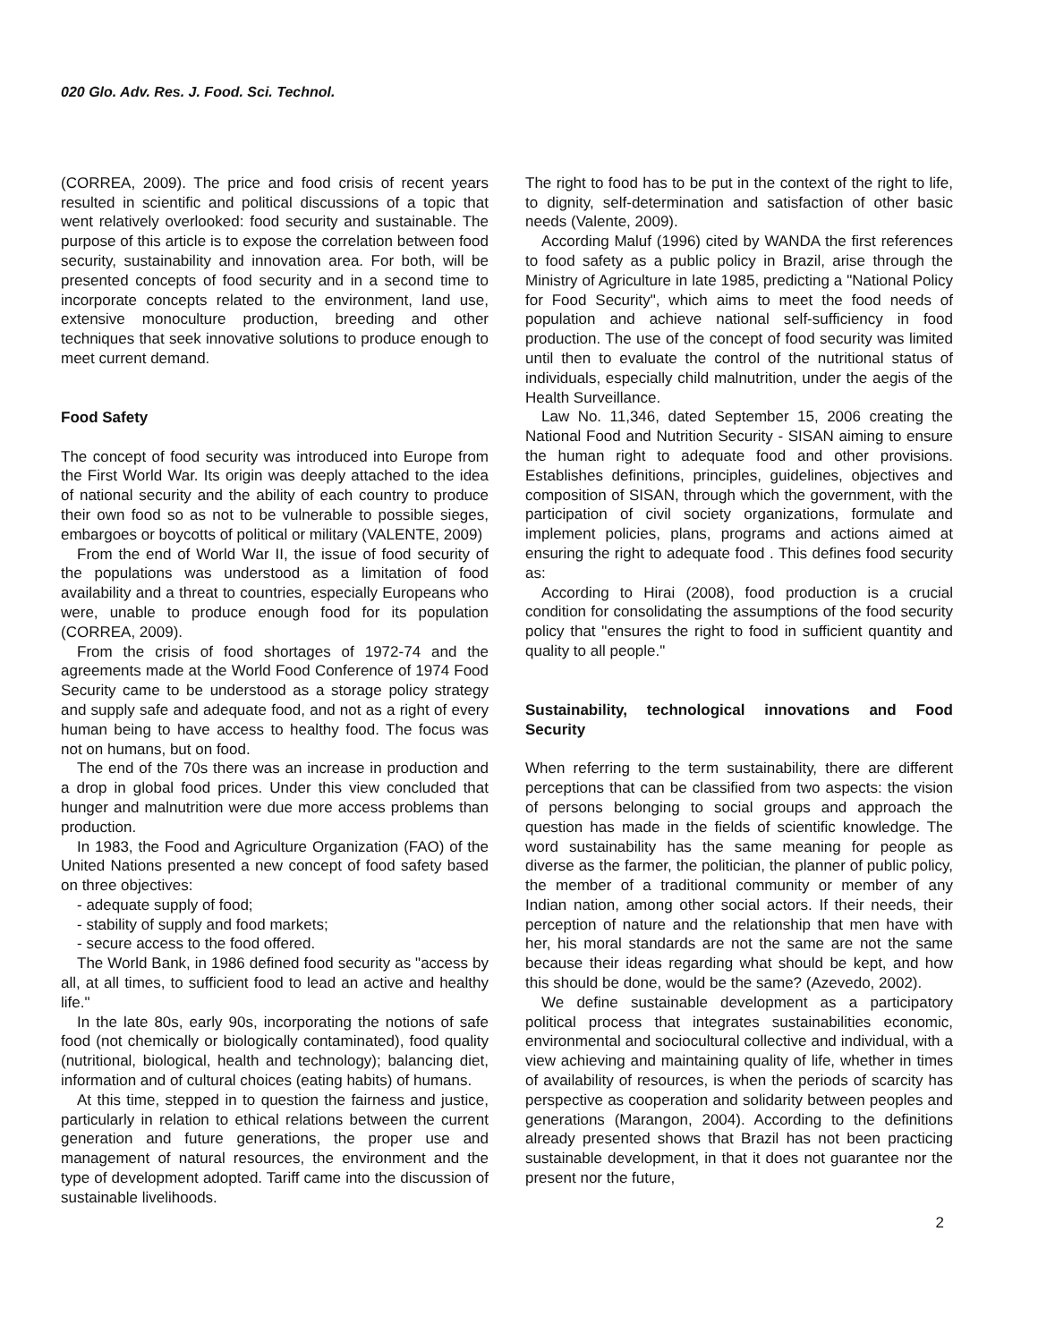020 Glo. Adv. Res. J. Food. Sci. Technol.
(CORREA, 2009). The price and food crisis of recent years resulted in scientific and political discussions of a topic that went relatively overlooked: food security and sustainable. The purpose of this article is to expose the correlation between food security, sustainability and innovation area. For both, will be presented concepts of food security and in a second time to incorporate concepts related to the environment, land use, extensive monoculture production, breeding and other techniques that seek innovative solutions to produce enough to meet current demand.
Food Safety
The concept of food security was introduced into Europe from the First World War. Its origin was deeply attached to the idea of national security and the ability of each country to produce their own food so as not to be vulnerable to possible sieges, embargoes or boycotts of political or military (VALENTE, 2009)
From the end of World War II, the issue of food security of the populations was understood as a limitation of food availability and a threat to countries, especially Europeans who were, unable to produce enough food for its population (CORREA, 2009).
From the crisis of food shortages of 1972-74 and the agreements made at the World Food Conference of 1974 Food Security came to be understood as a storage policy strategy and supply safe and adequate food, and not as a right of every human being to have access to healthy food. The focus was not on humans, but on food.
The end of the 70s there was an increase in production and a drop in global food prices. Under this view concluded that hunger and malnutrition were due more access problems than production.
In 1983, the Food and Agriculture Organization (FAO) of the United Nations presented a new concept of food safety based on three objectives:
- adequate supply of food;
- stability of supply and food markets;
- secure access to the food offered.
The World Bank, in 1986 defined food security as "access by all, at all times, to sufficient food to lead an active and healthy life."
In the late 80s, early 90s, incorporating the notions of safe food (not chemically or biologically contaminated), food quality (nutritional, biological, health and technology); balancing diet, information and of cultural choices (eating habits) of humans.
At this time, stepped in to question the fairness and justice, particularly in relation to ethical relations between the current generation and future generations, the proper use and management of natural resources, the environment and the type of development adopted. Tariff came into the discussion of sustainable livelihoods.
The right to food has to be put in the context of the right to life, to dignity, self-determination and satisfaction of other basic needs (Valente, 2009).
According Maluf (1996) cited by WANDA the first references to food safety as a public policy in Brazil, arise through the Ministry of Agriculture in late 1985, predicting a "National Policy for Food Security", which aims to meet the food needs of population and achieve national self-sufficiency in food production. The use of the concept of food security was limited until then to evaluate the control of the nutritional status of individuals, especially child malnutrition, under the aegis of the Health Surveillance.
Law No. 11,346, dated September 15, 2006 creating the National Food and Nutrition Security - SISAN aiming to ensure the human right to adequate food and other provisions. Establishes definitions, principles, guidelines, objectives and composition of SISAN, through which the government, with the participation of civil society organizations, formulate and implement policies, plans, programs and actions aimed at ensuring the right to adequate food . This defines food security as:
According to Hirai (2008), food production is a crucial condition for consolidating the assumptions of the food security policy that "ensures the right to food in sufficient quantity and quality to all people."
Sustainability, technological innovations and Food Security
When referring to the term sustainability, there are different perceptions that can be classified from two aspects: the vision of persons belonging to social groups and approach the question has made in the fields of scientific knowledge. The word sustainability has the same meaning for people as diverse as the farmer, the politician, the planner of public policy, the member of a traditional community or member of any Indian nation, among other social actors. If their needs, their perception of nature and the relationship that men have with her, his moral standards are not the same are not the same because their ideas regarding what should be kept, and how this should be done, would be the same? (Azevedo, 2002).
We define sustainable development as a participatory political process that integrates sustainabilities economic, environmental and sociocultural collective and individual, with a view achieving and maintaining quality of life, whether in times of availability of resources, is when the periods of scarcity has perspective as cooperation and solidarity between peoples and generations (Marangon, 2004). According to the definitions already presented shows that Brazil has not been practicing sustainable development, in that it does not guarantee nor the present nor the future,
2